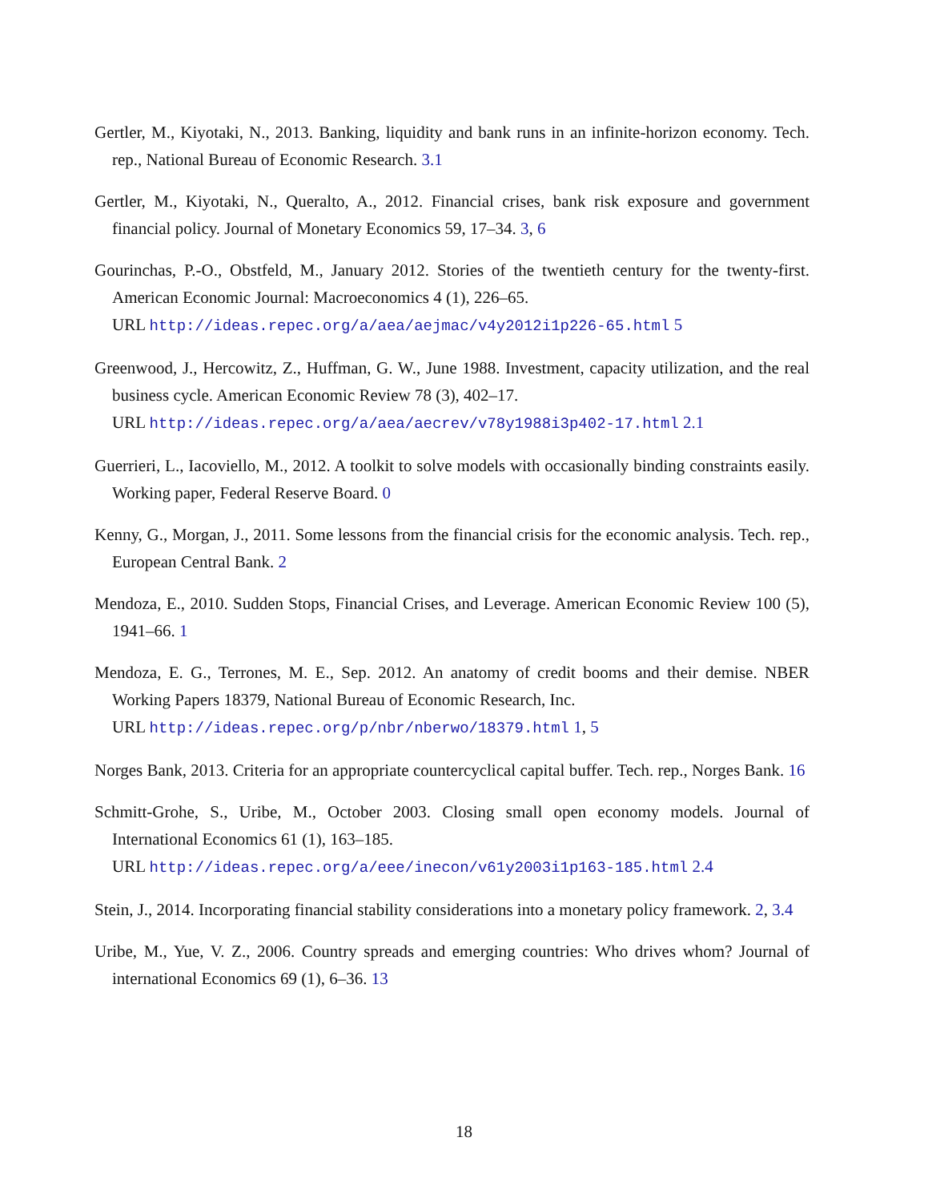Gertler, M., Kiyotaki, N., 2013. Banking, liquidity and bank runs in an infinite-horizon economy. Tech. rep., National Bureau of Economic Research. 3.1
Gertler, M., Kiyotaki, N., Queralto, A., 2012. Financial crises, bank risk exposure and government financial policy. Journal of Monetary Economics 59, 17–34. 3, 6
Gourinchas, P.-O., Obstfeld, M., January 2012. Stories of the twentieth century for the twenty-first. American Economic Journal: Macroeconomics 4 (1), 226–65.
URL http://ideas.repec.org/a/aea/aejmac/v4y2012i1p226-65.html 5
Greenwood, J., Hercowitz, Z., Huffman, G. W., June 1988. Investment, capacity utilization, and the real business cycle. American Economic Review 78 (3), 402–17.
URL http://ideas.repec.org/a/aea/aecrev/v78y1988i3p402-17.html 2.1
Guerrieri, L., Iacoviello, M., 2012. A toolkit to solve models with occasionally binding constraints easily. Working paper, Federal Reserve Board. 0
Kenny, G., Morgan, J., 2011. Some lessons from the financial crisis for the economic analysis. Tech. rep., European Central Bank. 2
Mendoza, E., 2010. Sudden Stops, Financial Crises, and Leverage. American Economic Review 100 (5), 1941–66. 1
Mendoza, E. G., Terrones, M. E., Sep. 2012. An anatomy of credit booms and their demise. NBER Working Papers 18379, National Bureau of Economic Research, Inc.
URL http://ideas.repec.org/p/nbr/nberwo/18379.html 1, 5
Norges Bank, 2013. Criteria for an appropriate countercyclical capital buffer. Tech. rep., Norges Bank. 16
Schmitt-Grohe, S., Uribe, M., October 2003. Closing small open economy models. Journal of International Economics 61 (1), 163–185.
URL http://ideas.repec.org/a/eee/inecon/v61y2003i1p163-185.html 2.4
Stein, J., 2014. Incorporating financial stability considerations into a monetary policy framework. 2, 3.4
Uribe, M., Yue, V. Z., 2006. Country spreads and emerging countries: Who drives whom? Journal of international Economics 69 (1), 6–36. 13
18